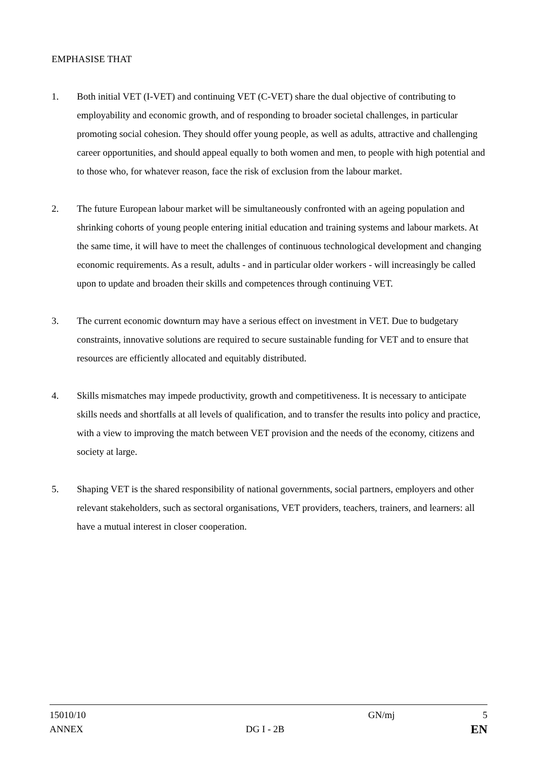EMPHASISE THAT
1. Both initial VET (I-VET) and continuing VET (C-VET) share the dual objective of contributing to employability and economic growth, and of responding to broader societal challenges, in particular promoting social cohesion. They should offer young people, as well as adults, attractive and challenging career opportunities, and should appeal equally to both women and men, to people with high potential and to those who, for whatever reason, face the risk of exclusion from the labour market.
2. The future European labour market will be simultaneously confronted with an ageing population and shrinking cohorts of young people entering initial education and training systems and labour markets. At the same time, it will have to meet the challenges of continuous technological development and changing economic requirements. As a result, adults - and in particular older workers - will increasingly be called upon to update and broaden their skills and competences through continuing VET.
3. The current economic downturn may have a serious effect on investment in VET. Due to budgetary constraints, innovative solutions are required to secure sustainable funding for VET and to ensure that resources are efficiently allocated and equitably distributed.
4. Skills mismatches may impede productivity, growth and competitiveness. It is necessary to anticipate skills needs and shortfalls at all levels of qualification, and to transfer the results into policy and practice, with a view to improving the match between VET provision and the needs of the economy, citizens and society at large.
5. Shaping VET is the shared responsibility of national governments, social partners, employers and other relevant stakeholders, such as sectoral organisations, VET providers, teachers, trainers, and learners: all have a mutual interest in closer cooperation.
15010/10 GN/mj 5
ANNEX DG I - 2B EN